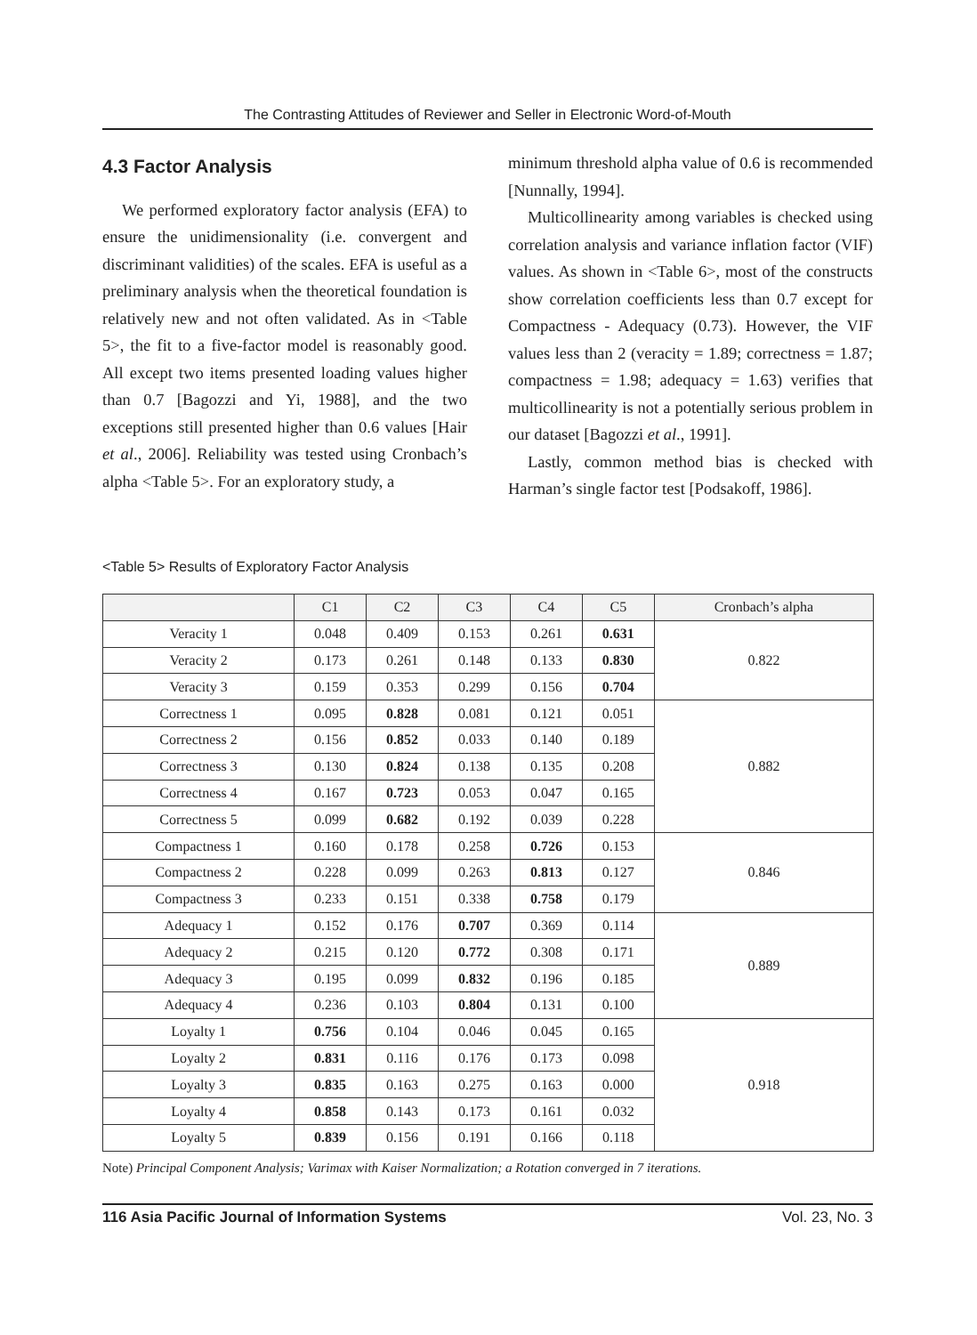The Contrasting Attitudes of Reviewer and Seller in Electronic Word-of-Mouth
4.3 Factor Analysis
We performed exploratory factor analysis (EFA) to ensure the unidimensionality (i.e. convergent and discriminant validities) of the scales. EFA is useful as a preliminary analysis when the theoretical foundation is relatively new and not often validated. As in <Table 5>, the fit to a five-factor model is reasonably good. All except two items presented loading values higher than 0.7 [Bagozzi and Yi, 1988], and the two exceptions still presented higher than 0.6 values [Hair et al., 2006]. Reliability was tested using Cronbach’s alpha <Table 5>. For an exploratory study, a
minimum threshold alpha value of 0.6 is recommended [Nunnally, 1994].
Multicollinearity among variables is checked using correlation analysis and variance inflation factor (VIF) values. As shown in <Table 6>, most of the constructs show correlation coefficients less than 0.7 except for Compactness - Adequacy (0.73). However, the VIF values less than 2 (veracity = 1.89; correctness = 1.87; compactness = 1.98; adequacy = 1.63) verifies that multicollinearity is not a potentially serious problem in our dataset [Bagozzi et al., 1991].
Lastly, common method bias is checked with Harman’s single factor test [Podsakoff, 1986].
<Table 5> Results of Exploratory Factor Analysis
| | C1 | C2 | C3 | C4 | C5 | Cronbach’s alpha |
| --- | --- | --- | --- | --- | --- | --- |
| Veracity 1 | 0.048 | 0.409 | 0.153 | 0.261 | 0.631 | 0.822 |
| Veracity 2 | 0.173 | 0.261 | 0.148 | 0.133 | 0.830 | |
| Veracity 3 | 0.159 | 0.353 | 0.299 | 0.156 | 0.704 | |
| Correctness 1 | 0.095 | 0.828 | 0.081 | 0.121 | 0.051 | 0.882 |
| Correctness 2 | 0.156 | 0.852 | 0.033 | 0.140 | 0.189 | |
| Correctness 3 | 0.130 | 0.824 | 0.138 | 0.135 | 0.208 | |
| Correctness 4 | 0.167 | 0.723 | 0.053 | 0.047 | 0.165 | |
| Correctness 5 | 0.099 | 0.682 | 0.192 | 0.039 | 0.228 | |
| Compactness 1 | 0.160 | 0.178 | 0.258 | 0.726 | 0.153 | 0.846 |
| Compactness 2 | 0.228 | 0.099 | 0.263 | 0.813 | 0.127 | |
| Compactness 3 | 0.233 | 0.151 | 0.338 | 0.758 | 0.179 | |
| Adequacy 1 | 0.152 | 0.176 | 0.707 | 0.369 | 0.114 | 0.889 |
| Adequacy 2 | 0.215 | 0.120 | 0.772 | 0.308 | 0.171 | |
| Adequacy 3 | 0.195 | 0.099 | 0.832 | 0.196 | 0.185 | |
| Adequacy 4 | 0.236 | 0.103 | 0.804 | 0.131 | 0.100 | |
| Loyalty 1 | 0.756 | 0.104 | 0.046 | 0.045 | 0.165 | 0.918 |
| Loyalty 2 | 0.831 | 0.116 | 0.176 | 0.173 | 0.098 | |
| Loyalty 3 | 0.835 | 0.163 | 0.275 | 0.163 | 0.000 | |
| Loyalty 4 | 0.858 | 0.143 | 0.173 | 0.161 | 0.032 | |
| Loyalty 5 | 0.839 | 0.156 | 0.191 | 0.166 | 0.118 | |
Note) Principal Component Analysis; Varimax with Kaiser Normalization; a Rotation converged in 7 iterations.
116 Asia Pacific Journal of Information Systems Vol. 23, No. 3